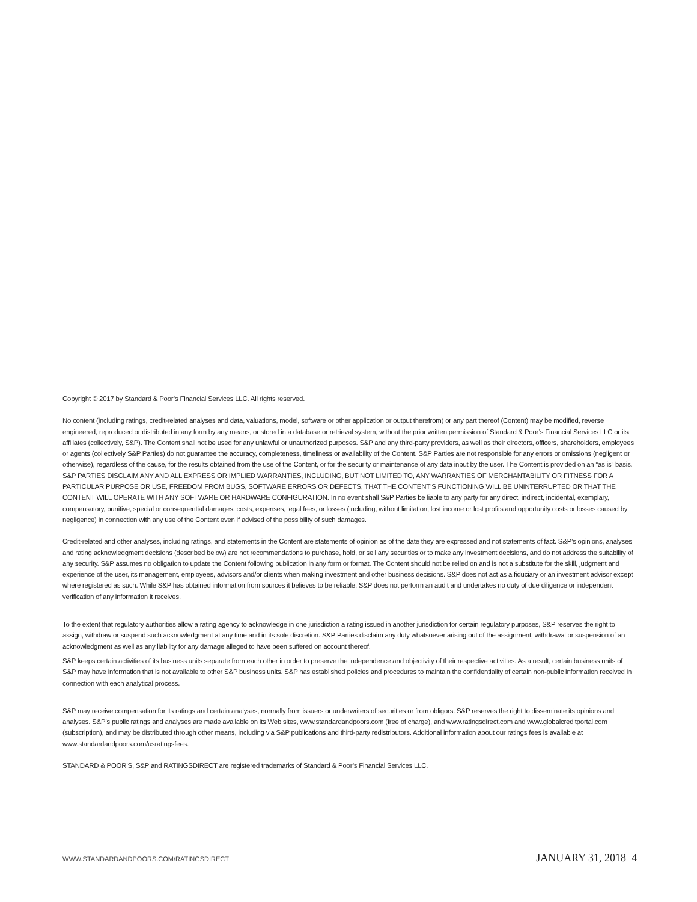Copyright © 2017 by Standard & Poor’s Financial Services LLC. All rights reserved.
No content (including ratings, credit-related analyses and data, valuations, model, software or other application or output therefrom) or any part thereof (Content) may be modified, reverse engineered, reproduced or distributed in any form by any means, or stored in a database or retrieval system, without the prior written permission of Standard & Poor’s Financial Services LLC or its affiliates (collectively, S&P). The Content shall not be used for any unlawful or unauthorized purposes. S&P and any third-party providers, as well as their directors, officers, shareholders, employees or agents (collectively S&P Parties) do not guarantee the accuracy, completeness, timeliness or availability of the Content. S&P Parties are not responsible for any errors or omissions (negligent or otherwise), regardless of the cause, for the results obtained from the use of the Content, or for the security or maintenance of any data input by the user. The Content is provided on an “as is” basis. S&P PARTIES DISCLAIM ANY AND ALL EXPRESS OR IMPLIED WARRANTIES, INCLUDING, BUT NOT LIMITED TO, ANY WARRANTIES OF MERCHANTABILITY OR FITNESS FOR A PARTICULAR PURPOSE OR USE, FREEDOM FROM BUGS, SOFTWARE ERRORS OR DEFECTS, THAT THE CONTENT’S FUNCTIONING WILL BE UNINTERRUPTED OR THAT THE CONTENT WILL OPERATE WITH ANY SOFTWARE OR HARDWARE CONFIGURATION. In no event shall S&P Parties be liable to any party for any direct, indirect, incidental, exemplary, compensatory, punitive, special or consequential damages, costs, expenses, legal fees, or losses (including, without limitation, lost income or lost profits and opportunity costs or losses caused by negligence) in connection with any use of the Content even if advised of the possibility of such damages.
Credit-related and other analyses, including ratings, and statements in the Content are statements of opinion as of the date they are expressed and not statements of fact. S&P’s opinions, analyses and rating acknowledgment decisions (described below) are not recommendations to purchase, hold, or sell any securities or to make any investment decisions, and do not address the suitability of any security. S&P assumes no obligation to update the Content following publication in any form or format. The Content should not be relied on and is not a substitute for the skill, judgment and experience of the user, its management, employees, advisors and/or clients when making investment and other business decisions. S&P does not act as a fiduciary or an investment advisor except where registered as such. While S&P has obtained information from sources it believes to be reliable, S&P does not perform an audit and undertakes no duty of due diligence or independent verification of any information it receives.
To the extent that regulatory authorities allow a rating agency to acknowledge in one jurisdiction a rating issued in another jurisdiction for certain regulatory purposes, S&P reserves the right to assign, withdraw or suspend such acknowledgment at any time and in its sole discretion. S&P Parties disclaim any duty whatsoever arising out of the assignment, withdrawal or suspension of an acknowledgment as well as any liability for any damage alleged to have been suffered on account thereof.
S&P keeps certain activities of its business units separate from each other in order to preserve the independence and objectivity of their respective activities. As a result, certain business units of S&P may have information that is not available to other S&P business units. S&P has established policies and procedures to maintain the confidentiality of certain non-public information received in connection with each analytical process.
S&P may receive compensation for its ratings and certain analyses, normally from issuers or underwriters of securities or from obligors. S&P reserves the right to disseminate its opinions and analyses. S&P's public ratings and analyses are made available on its Web sites, www.standardandpoors.com (free of charge), and www.ratingsdirect.com and www.globalcreditportal.com (subscription), and may be distributed through other means, including via S&P publications and third-party redistributors. Additional information about our ratings fees is available at www.standardandpoors.com/usratingsfees.
STANDARD & POOR’S, S&P and RATINGSDIRECT are registered trademarks of Standard & Poor’s Financial Services LLC.
WWW.STANDARDANDPOORS.COM/RATINGSDIRECT JANUARY 31, 2018 4